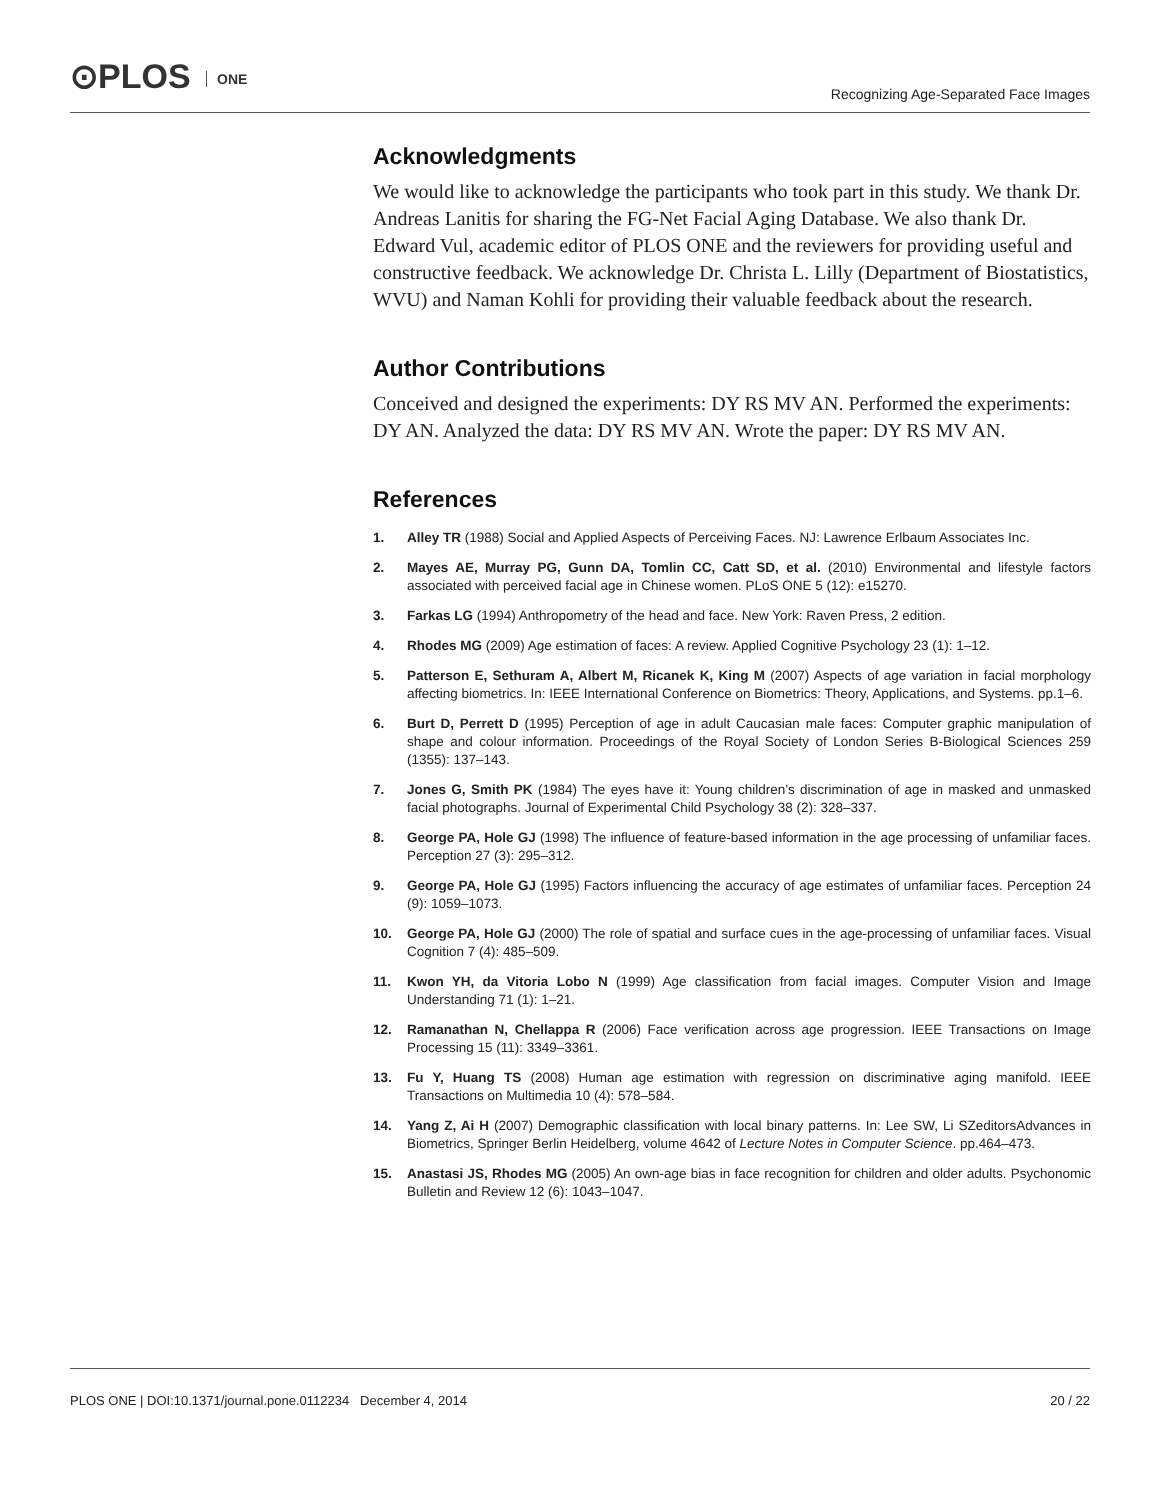⊙PLOS ONE
Recognizing Age-Separated Face Images
Acknowledgments
We would like to acknowledge the participants who took part in this study. We thank Dr. Andreas Lanitis for sharing the FG-Net Facial Aging Database. We also thank Dr. Edward Vul, academic editor of PLOS ONE and the reviewers for providing useful and constructive feedback. We acknowledge Dr. Christa L. Lilly (Department of Biostatistics, WVU) and Naman Kohli for providing their valuable feedback about the research.
Author Contributions
Conceived and designed the experiments: DY RS MV AN. Performed the experiments: DY AN. Analyzed the data: DY RS MV AN. Wrote the paper: DY RS MV AN.
References
1. Alley TR (1988) Social and Applied Aspects of Perceiving Faces. NJ: Lawrence Erlbaum Associates Inc.
2. Mayes AE, Murray PG, Gunn DA, Tomlin CC, Catt SD, et al. (2010) Environmental and lifestyle factors associated with perceived facial age in Chinese women. PLoS ONE 5 (12): e15270.
3. Farkas LG (1994) Anthropometry of the head and face. New York: Raven Press, 2 edition.
4. Rhodes MG (2009) Age estimation of faces: A review. Applied Cognitive Psychology 23 (1): 1–12.
5. Patterson E, Sethuram A, Albert M, Ricanek K, King M (2007) Aspects of age variation in facial morphology affecting biometrics. In: IEEE International Conference on Biometrics: Theory, Applications, and Systems. pp.1–6.
6. Burt D, Perrett D (1995) Perception of age in adult Caucasian male faces: Computer graphic manipulation of shape and colour information. Proceedings of the Royal Society of London Series B-Biological Sciences 259 (1355): 137–143.
7. Jones G, Smith PK (1984) The eyes have it: Young children’s discrimination of age in masked and unmasked facial photographs. Journal of Experimental Child Psychology 38 (2): 328–337.
8. George PA, Hole GJ (1998) The influence of feature-based information in the age processing of unfamiliar faces. Perception 27 (3): 295–312.
9. George PA, Hole GJ (1995) Factors influencing the accuracy of age estimates of unfamiliar faces. Perception 24 (9): 1059–1073.
10. George PA, Hole GJ (2000) The role of spatial and surface cues in the age-processing of unfamiliar faces. Visual Cognition 7 (4): 485–509.
11. Kwon YH, da Vitoria Lobo N (1999) Age classification from facial images. Computer Vision and Image Understanding 71 (1): 1–21.
12. Ramanathan N, Chellappa R (2006) Face verification across age progression. IEEE Transactions on Image Processing 15 (11): 3349–3361.
13. Fu Y, Huang TS (2008) Human age estimation with regression on discriminative aging manifold. IEEE Transactions on Multimedia 10 (4): 578–584.
14. Yang Z, Ai H (2007) Demographic classification with local binary patterns. In: Lee SW, Li SZeditorsAdvances in Biometrics, Springer Berlin Heidelberg, volume 4642 of Lecture Notes in Computer Science. pp.464–473.
15. Anastasi JS, Rhodes MG (2005) An own-age bias in face recognition for children and older adults. Psychonomic Bulletin and Review 12 (6): 1043–1047.
PLOS ONE | DOI:10.1371/journal.pone.0112234 December 4, 2014 20 / 22